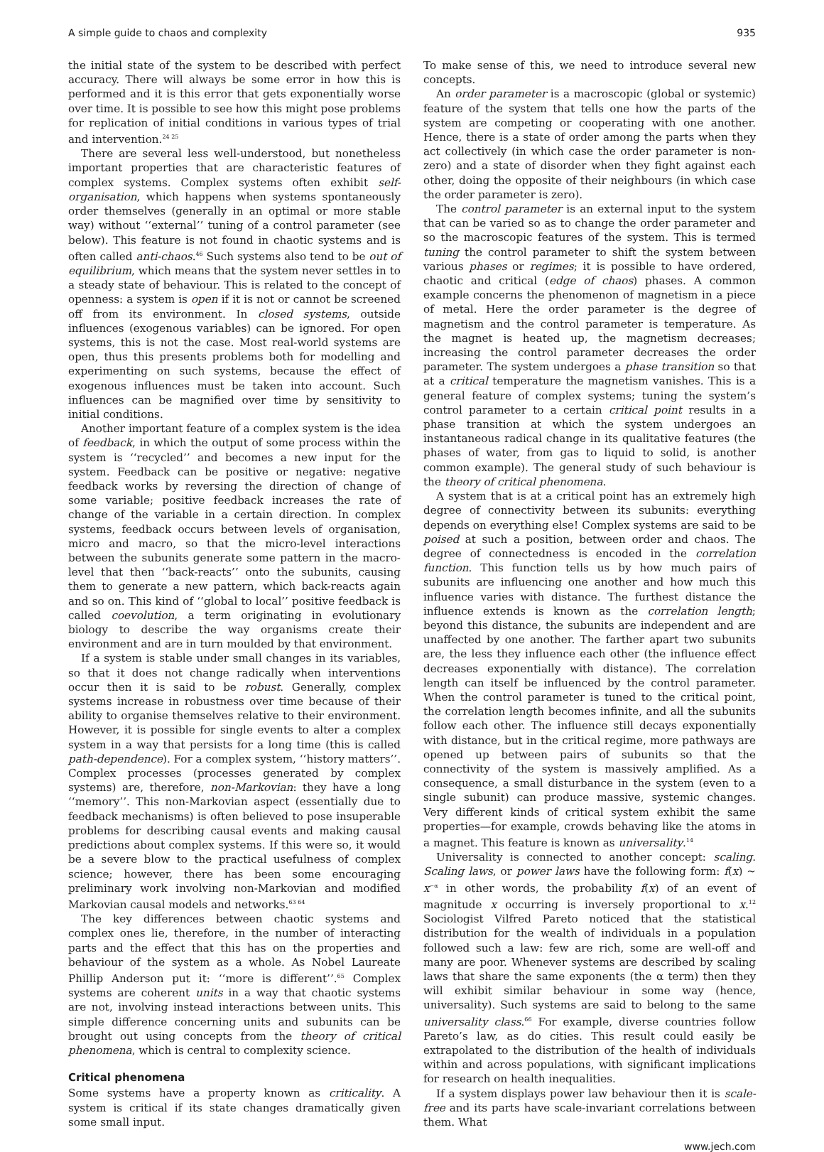A simple guide to chaos and complexity 935
the initial state of the system to be described with perfect accuracy. There will always be some error in how this is performed and it is this error that gets exponentially worse over time. It is possible to see how this might pose problems for replication of initial conditions in various types of trial and intervention.<sup>24 25</sup>
There are several less well-understood, but nonetheless important properties that are characteristic features of complex systems. Complex systems often exhibit self-organisation, which happens when systems spontaneously order themselves (generally in an optimal or more stable way) without ‘‘external’’ tuning of a control parameter (see below). This feature is not found in chaotic systems and is often called anti-chaos.<sup>46</sup> Such systems also tend to be out of equilibrium, which means that the system never settles in to a steady state of behaviour. This is related to the concept of openness: a system is open if it is not or cannot be screened off from its environment. In closed systems, outside influences (exogenous variables) can be ignored. For open systems, this is not the case. Most real-world systems are open, thus this presents problems both for modelling and experimenting on such systems, because the effect of exogenous influences must be taken into account. Such influences can be magnified over time by sensitivity to initial conditions.
Another important feature of a complex system is the idea of feedback, in which the output of some process within the system is ‘‘recycled’’ and becomes a new input for the system. Feedback can be positive or negative: negative feedback works by reversing the direction of change of some variable; positive feedback increases the rate of change of the variable in a certain direction. In complex systems, feedback occurs between levels of organisation, micro and macro, so that the micro-level interactions between the subunits generate some pattern in the macro-level that then ‘‘back-reacts’’ onto the subunits, causing them to generate a new pattern, which back-reacts again and so on. This kind of ‘‘global to local’’ positive feedback is called coevolution, a term originating in evolutionary biology to describe the way organisms create their environment and are in turn moulded by that environment.
If a system is stable under small changes in its variables, so that it does not change radically when interventions occur then it is said to be robust. Generally, complex systems increase in robustness over time because of their ability to organise themselves relative to their environment. However, it is possible for single events to alter a complex system in a way that persists for a long time (this is called path-dependence). For a complex system, ‘‘history matters’’. Complex processes (processes generated by complex systems) are, therefore, non-Markovian: they have a long ‘‘memory’’. This non-Markovian aspect (essentially due to feedback mechanisms) is often believed to pose insuperable problems for describing causal events and making causal predictions about complex systems. If this were so, it would be a severe blow to the practical usefulness of complex science; however, there has been some encouraging preliminary work involving non-Markovian and modified Markovian causal models and networks.<sup>63 64</sup>
The key differences between chaotic systems and complex ones lie, therefore, in the number of interacting parts and the effect that this has on the properties and behaviour of the system as a whole. As Nobel Laureate Phillip Anderson put it: ‘‘more is different’’.<sup>65</sup> Complex systems are coherent units in a way that chaotic systems are not, involving instead interactions between units. This simple difference concerning units and subunits can be brought out using concepts from the theory of critical phenomena, which is central to complexity science.
Critical phenomena
Some systems have a property known as criticality. A system is critical if its state changes dramatically given some small input.
To make sense of this, we need to introduce several new concepts.
An order parameter is a macroscopic (global or systemic) feature of the system that tells one how the parts of the system are competing or cooperating with one another. Hence, there is a state of order among the parts when they act collectively (in which case the order parameter is non-zero) and a state of disorder when they fight against each other, doing the opposite of their neighbours (in which case the order parameter is zero).
The control parameter is an external input to the system that can be varied so as to change the order parameter and so the macroscopic features of the system. This is termed tuning the control parameter to shift the system between various phases or regimes; it is possible to have ordered, chaotic and critical (edge of chaos) phases. A common example concerns the phenomenon of magnetism in a piece of metal. Here the order parameter is the degree of magnetism and the control parameter is temperature. As the magnet is heated up, the magnetism decreases; increasing the control parameter decreases the order parameter. The system undergoes a phase transition so that at a critical temperature the magnetism vanishes. This is a general feature of complex systems; tuning the system’s control parameter to a certain critical point results in a phase transition at which the system undergoes an instantaneous radical change in its qualitative features (the phases of water, from gas to liquid to solid, is another common example). The general study of such behaviour is the theory of critical phenomena.
A system that is at a critical point has an extremely high degree of connectivity between its subunits: everything depends on everything else! Complex systems are said to be poised at such a position, between order and chaos. The degree of connectedness is encoded in the correlation function. This function tells us by how much pairs of subunits are influencing one another and how much this influence varies with distance. The furthest distance the influence extends is known as the correlation length; beyond this distance, the subunits are independent and are unaffected by one another. The farther apart two subunits are, the less they influence each other (the influence effect decreases exponentially with distance). The correlation length can itself be influenced by the control parameter. When the control parameter is tuned to the critical point, the correlation length becomes infinite, and all the subunits follow each other. The influence still decays exponentially with distance, but in the critical regime, more pathways are opened up between pairs of subunits so that the connectivity of the system is massively amplified. As a consequence, a small disturbance in the system (even to a single subunit) can produce massive, systemic changes. Very different kinds of critical system exhibit the same properties—for example, crowds behaving like the atoms in a magnet. This feature is known as universality.<sup>14</sup>
Universality is connected to another concept: scaling. Scaling laws, or power laws have the following form: f(x) ∼ x<sup>−α</sup> in other words, the probability f(x) of an event of magnitude x occurring is inversely proportional to x.<sup>12</sup> Sociologist Vilfred Pareto noticed that the statistical distribution for the wealth of individuals in a population followed such a law: few are rich, some are well-off and many are poor. Whenever systems are described by scaling laws that share the same exponents (the α term) then they will exhibit similar behaviour in some way (hence, universality). Such systems are said to belong to the same universality class.<sup>66</sup> For example, diverse countries follow Pareto’s law, as do cities. This result could easily be extrapolated to the distribution of the health of individuals within and across populations, with significant implications for research on health inequalities.
If a system displays power law behaviour then it is scale-free and its parts have scale-invariant correlations between them. What
www.jech.com